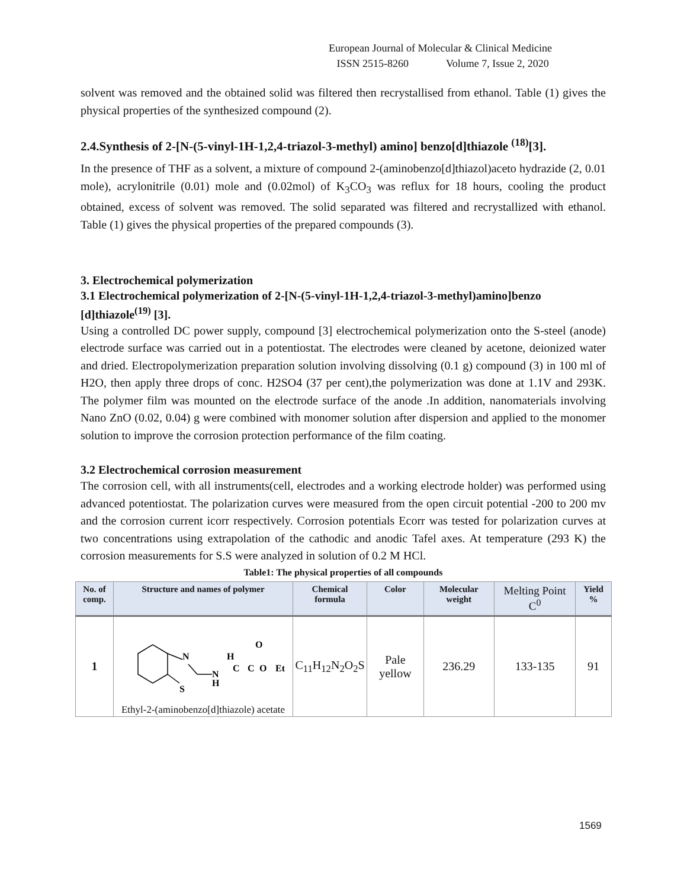European Journal of Molecular & Clinical Medicine
ISSN 2515-8260 Volume 7, Issue 2, 2020
solvent was removed and the obtained solid was filtered then recrystallised from ethanol. Table (1) gives the physical properties of the synthesized compound (2).
2.4.Synthesis of 2-[N-(5-vinyl-1H-1,2,4-triazol-3-methyl) amino] benzo[d]thiazole <sup>(18)</sup>[3].
In the presence of THF as a solvent, a mixture of compound 2-(aminobenzo[d]thiazol)aceto hydrazide (2, 0.01 mole), acrylonitrile (0.01) mole and (0.02mol) of K<sub>3</sub>CO<sub>3</sub> was reflux for 18 hours, cooling the product obtained, excess of solvent was removed. The solid separated was filtered and recrystallized with ethanol. Table (1) gives the physical properties of the prepared compounds (3).
3. Electrochemical polymerization
3.1 Electrochemical polymerization of 2-[N-(5-vinyl-1H-1,2,4-triazol-3-methyl)amino]benzo [d]thiazole<sup>(19)</sup> [3].
Using a controlled DC power supply, compound [3] electrochemical polymerization onto the S-steel (anode) electrode surface was carried out in a potentiostat. The electrodes were cleaned by acetone, deionized water and dried. Electropolymerization preparation solution involving dissolving (0.1 g) compound (3) in 100 ml of H2O, then apply three drops of conc. H2SO4 (37 per cent),the polymerization was done at 1.1V and 293K. The polymer film was mounted on the electrode surface of the anode .In addition, nanomaterials involving Nano ZnO (0.02, 0.04) g were combined with monomer solution after dispersion and applied to the monomer solution to improve the corrosion protection performance of the film coating.
3.2 Electrochemical corrosion measurement
The corrosion cell, with all instruments(cell, electrodes and a working electrode holder) was performed using advanced potentiostat. The polarization curves were measured from the open circuit potential -200 to 200 mv and the corrosion current icorr respectively. Corrosion potentials Ecorr was tested for polarization curves at two concentrations using extrapolation of the cathodic and anodic Tafel axes. At temperature (293 K) the corrosion measurements for S.S were analyzed in solution of 0.2 M HCl.
Table1: The physical properties of all compounds
| No. of comp. | Structure and names of polymer | Chemical formula | Color | Molecular weight | Melting Point C<sup>0</sup> | Yield % |
| --- | --- | --- | --- | --- | --- | --- |
| 1 | N S N H H C C O Et O Ethyl-2-(aminobenzo[d]thiazole) acetate | C<sub>11</sub>H<sub>12</sub>N<sub>2</sub>O<sub>2</sub>S | Pale yellow | 236.29 | 133-135 | 91 |
1569